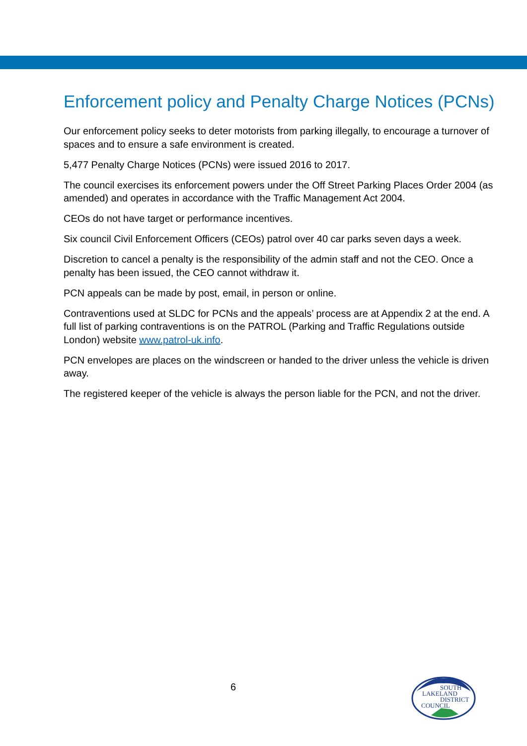Enforcement policy and Penalty Charge Notices (PCNs)
Our enforcement policy seeks to deter motorists from parking illegally, to encourage a turnover of spaces and to ensure a safe environment is created.
5,477 Penalty Charge Notices (PCNs) were issued 2016 to 2017.
The council exercises its enforcement powers under the Off Street Parking Places Order 2004 (as amended) and operates in accordance with the Traffic Management Act 2004.
CEOs do not have target or performance incentives.
Six council Civil Enforcement Officers (CEOs) patrol over 40 car parks seven days a week.
Discretion to cancel a penalty is the responsibility of the admin staff and not the CEO. Once a penalty has been issued, the CEO cannot withdraw it.
PCN appeals can be made by post, email, in person or online.
Contraventions used at SLDC for PCNs and the appeals’ process are at Appendix 2 at the end. A full list of parking contraventions is on the PATROL (Parking and Traffic Regulations outside London) website www.patrol-uk.info.
PCN envelopes are places on the windscreen or handed to the driver unless the vehicle is driven away.
The registered keeper of the vehicle is always the person liable for the PCN, and not the driver.
6
SOUTH
LAKELAND
DISTRICT
COUNCIL